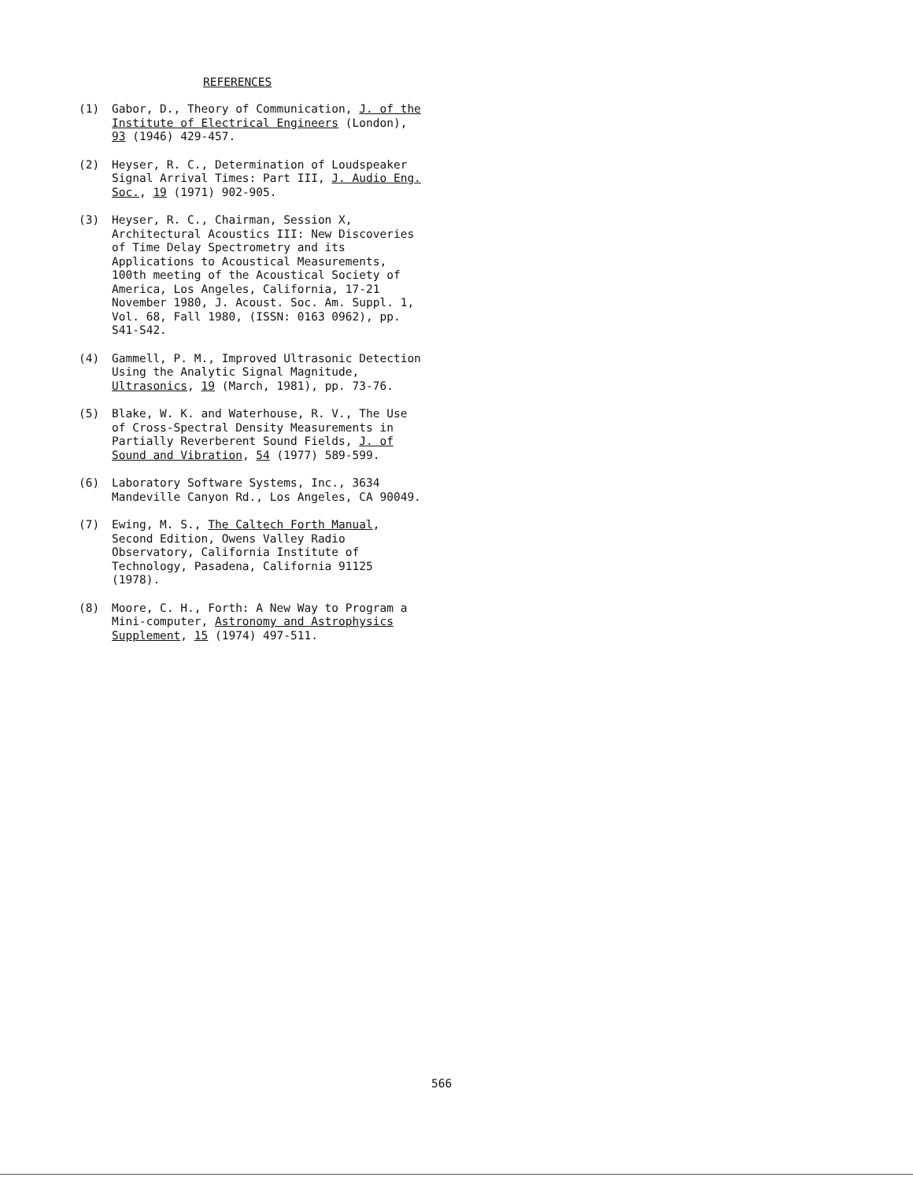REFERENCES
(1) Gabor, D., Theory of Communication, J. of the Institute of Electrical Engineers (London), 93 (1946) 429-457.
(2) Heyser, R. C., Determination of Loudspeaker Signal Arrival Times: Part III, J. Audio Eng. Soc., 19 (1971) 902-905.
(3) Heyser, R. C., Chairman, Session X, Architectural Acoustics III: New Discoveries of Time Delay Spectrometry and its Applications to Acoustical Measurements, 100th meeting of the Acoustical Society of America, Los Angeles, California, 17-21 November 1980, J. Acoust. Soc. Am. Suppl. 1, Vol. 68, Fall 1980, (ISSN: 0163 0962), pp. S41-S42.
(4) Gammell, P. M., Improved Ultrasonic Detection Using the Analytic Signal Magnitude, Ultrasonics, 19 (March, 1981), pp. 73-76.
(5) Blake, W. K. and Waterhouse, R. V., The Use of Cross-Spectral Density Measurements in Partially Reverberent Sound Fields, J. of Sound and Vibration, 54 (1977) 589-599.
(6) Laboratory Software Systems, Inc., 3634 Mandeville Canyon Rd., Los Angeles, CA 90049.
(7) Ewing, M. S., The Caltech Forth Manual, Second Edition, Owens Valley Radio Observatory, California Institute of Technology, Pasadena, California 91125 (1978).
(8) Moore, C. H., Forth: A New Way to Program a Mini-computer, Astronomy and Astrophysics Supplement, 15 (1974) 497-511.
566